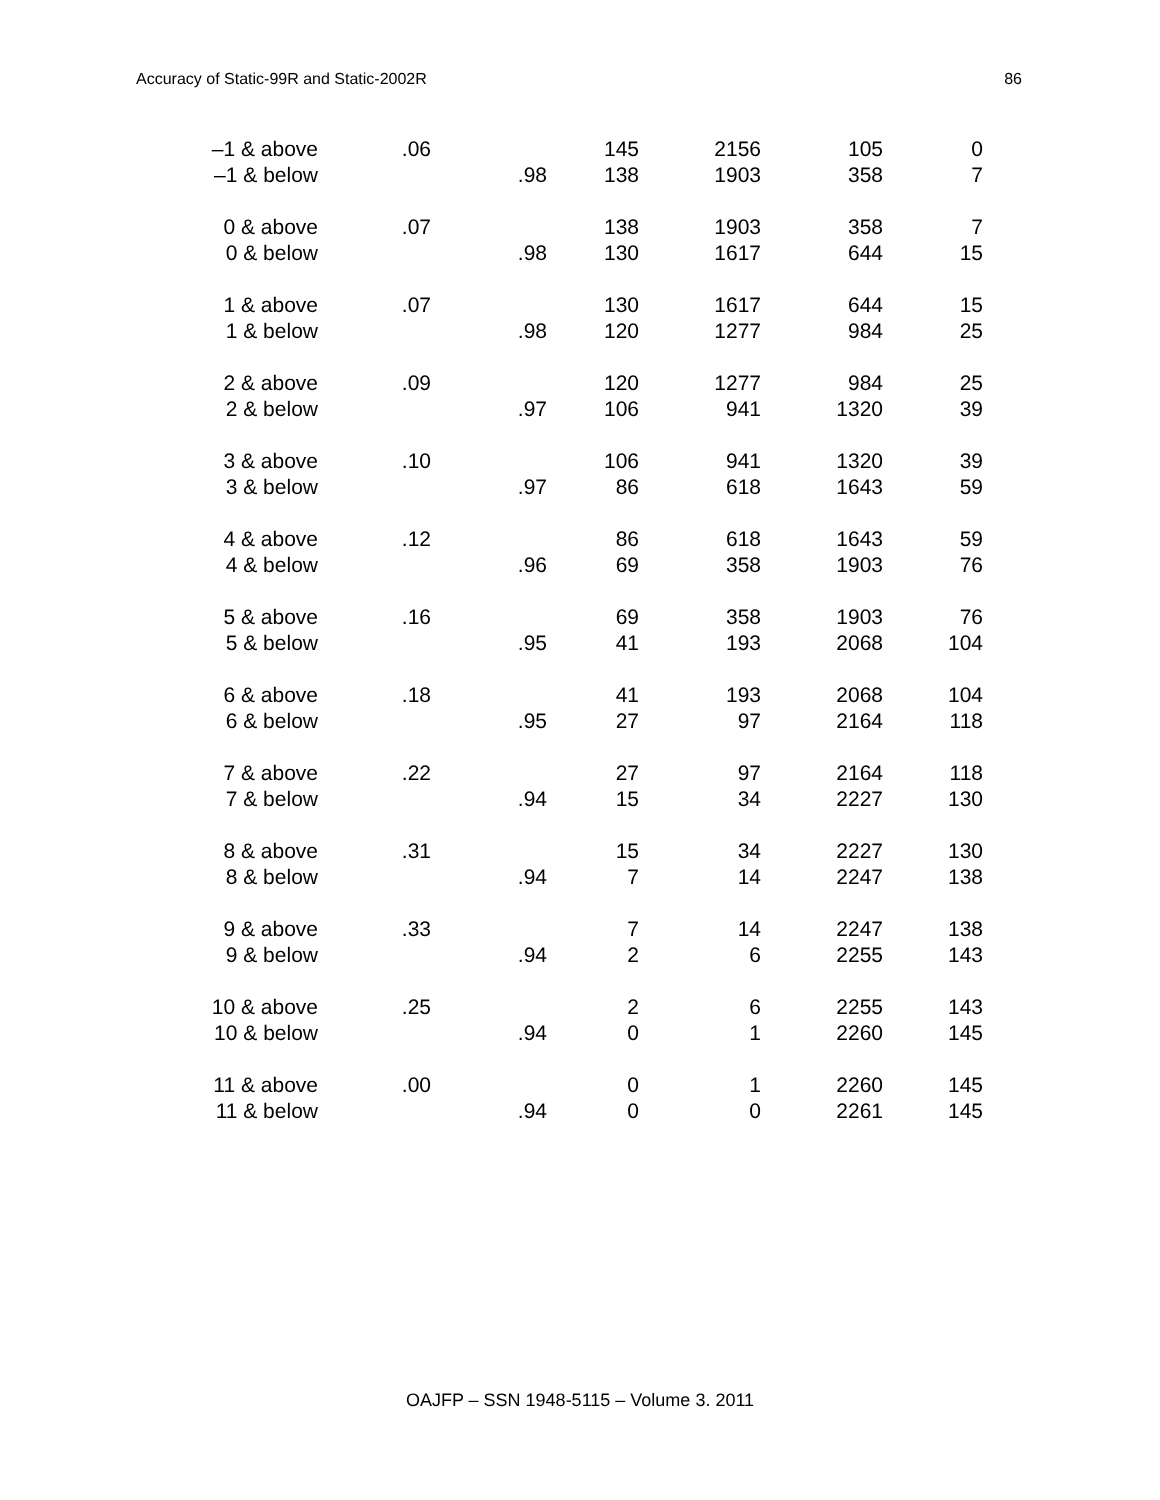Accuracy of Static-99R and Static-2002R 86
| –1 & above | .06 | | 145 | 2156 | 105 | 0 |
| –1 & below | | .98 | 138 | 1903 | 358 | 7 |
| 0 & above | .07 | | 138 | 1903 | 358 | 7 |
| 0 & below | | .98 | 130 | 1617 | 644 | 15 |
| 1 & above | .07 | | 130 | 1617 | 644 | 15 |
| 1 & below | | .98 | 120 | 1277 | 984 | 25 |
| 2 & above | .09 | | 120 | 1277 | 984 | 25 |
| 2 & below | | .97 | 106 | 941 | 1320 | 39 |
| 3 & above | .10 | | 106 | 941 | 1320 | 39 |
| 3 & below | | .97 | 86 | 618 | 1643 | 59 |
| 4 & above | .12 | | 86 | 618 | 1643 | 59 |
| 4 & below | | .96 | 69 | 358 | 1903 | 76 |
| 5 & above | .16 | | 69 | 358 | 1903 | 76 |
| 5 & below | | .95 | 41 | 193 | 2068 | 104 |
| 6 & above | .18 | | 41 | 193 | 2068 | 104 |
| 6 & below | | .95 | 27 | 97 | 2164 | 118 |
| 7 & above | .22 | | 27 | 97 | 2164 | 118 |
| 7 & below | | .94 | 15 | 34 | 2227 | 130 |
| 8 & above | .31 | | 15 | 34 | 2227 | 130 |
| 8 & below | | .94 | 7 | 14 | 2247 | 138 |
| 9 & above | .33 | | 7 | 14 | 2247 | 138 |
| 9 & below | | .94 | 2 | 6 | 2255 | 143 |
| 10 & above | .25 | | 2 | 6 | 2255 | 143 |
| 10 & below | | .94 | 0 | 1 | 2260 | 145 |
| 11 & above | .00 | | 0 | 1 | 2260 | 145 |
| 11 & below | | .94 | 0 | 0 | 2261 | 145 |
OAJFP – SSN 1948-5115 – Volume 3. 2011